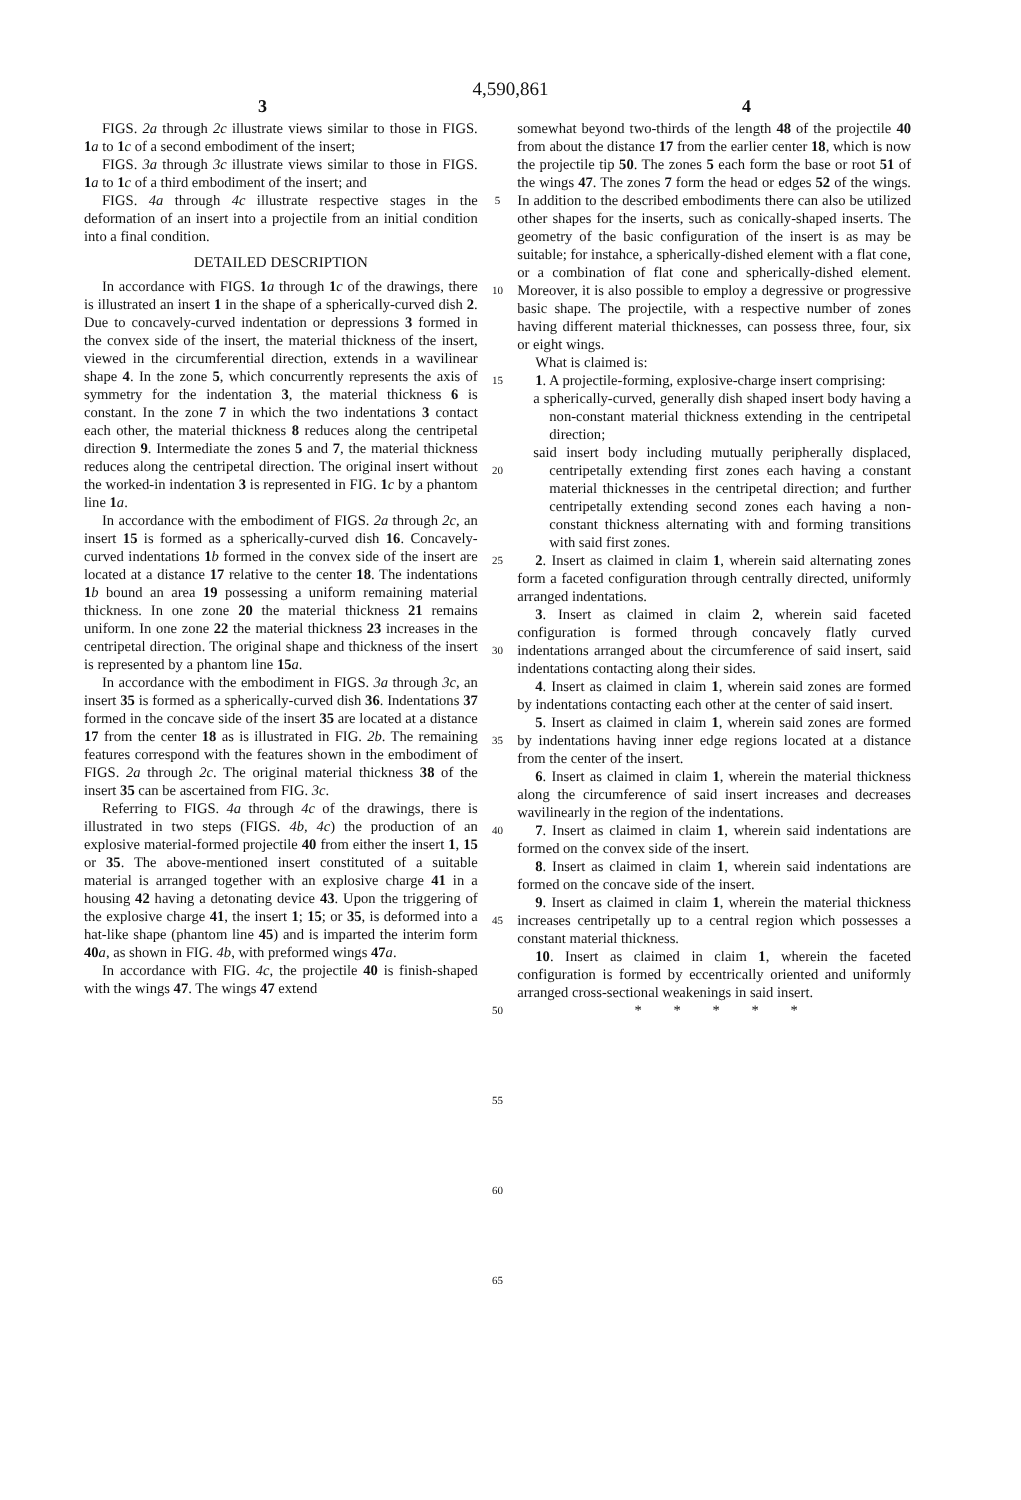4,590,861
3 4
FIGS. 2a through 2c illustrate views similar to those in FIGS. 1 a to 1 c of a second embodiment of the insert;
FIGS. 3a through 3c illustrate views similar to those in FIGS. 1 a to 1 c of a third embodiment of the insert; and
FIGS. 4a through 4c illustrate respective stages in the deformation of an insert into a projectile from an initial condition into a final condition.
DETAILED DESCRIPTION
In accordance with FIGS. 1 a through 1 c of the drawings, there is illustrated an insert 1 in the shape of a spherically-curved dish 2. Due to concavely-curved indentation or depressions 3 formed in the convex side of the insert, the material thickness of the insert, viewed in the circumferential direction, extends in a wavilinear shape 4. In the zone 5, which concurrently represents the axis of symmetry for the indentation 3, the material thickness 6 is constant. In the zone 7 in which the two indentations 3 contact each other, the material thickness 8 reduces along the centripetal direction 9. Intermediate the zones 5 and 7, the material thickness reduces along the centripetal direction. The original insert without the worked-in indentation 3 is represented in FIG. 1 c by a phantom line 1 a.
In accordance with the embodiment of FIGS. 2a through 2c, an insert 15 is formed as a spherically-curved dish 16. Concavely-curved indentations 1 b formed in the convex side of the insert are located at a distance 17 relative to the center 18. The indentations 1 b bound an area 19 possessing a uniform remaining material thickness. In one zone 20 the material thickness 21 remains uniform. In one zone 22 the material thickness 23 increases in the centripetal direction. The original shape and thickness of the insert is represented by a phantom line 15 a.
In accordance with the embodiment in FIGS. 3a through 3c, an insert 35 is formed as a spherically-curved dish 36. Indentations 37 formed in the concave side of the insert 35 are located at a distance 17 from the center 18 as is illustrated in FIG. 2b. The remaining features correspond with the features shown in the embodiment of FIGS. 2a through 2c. The original material thickness 38 of the insert 35 can be ascertained from FIG. 3c.
Referring to FIGS. 4a through 4c of the drawings, there is illustrated in two steps (FIGS. 4b, 4c) the production of an explosive material-formed projectile 40 from either the insert 1, 15 or 35. The above-mentioned insert constituted of a suitable material is arranged together with an explosive charge 41 in a housing 42 having a detonating device 43. Upon the triggering of the explosive charge 41, the insert 1; 15; or 35, is deformed into a hat-like shape (phantom line 45) and is imparted the interim form 40 a, as shown in FIG. 4b, with preformed wings 47 a.
In accordance with FIG. 4c, the projectile 40 is finish-shaped with the wings 47. The wings 47 extend
5
10
15
20
25
30
35
40
45
50
55
60
65
somewhat beyond two-thirds of the length 48 of the projectile 40 from about the distance 17 from the earlier center 18, which is now the projectile tip 50. The zones 5 each form the base or root 51 of the wings 47. The zones 7 form the head or edges 52 of the wings. In addition to the described embodiments there can also be utilized other shapes for the inserts, such as conically-shaped inserts. The geometry of the basic configuration of the insert is as may be suitable; for instahce, a spherically-dished element with a flat cone, or a combination of flat cone and spherically-dished element. Moreover, it is also possible to employ a degressive or progressive basic shape. The projectile, with a respective number of zones having different material thicknesses, can possess three, four, six or eight wings.
What is claimed is:
1. A projectile-forming, explosive-charge insert comprising:
a spherically-curved, generally dish shaped insert body having a non-constant material thickness extending in the centripetal direction;
said insert body including mutually peripherally displaced, centripetally extending first zones each having a constant material thicknesses in the centripetal direction; and further centripetally extending second zones each having a non-constant thickness alternating with and forming transitions with said first zones.
2. Insert as claimed in claim 1, wherein said alternating zones form a faceted configuration through centrally directed, uniformly arranged indentations.
3. Insert as claimed in claim 2, wherein said faceted configuration is formed through concavely flatly curved indentations arranged about the circumference of said insert, said indentations contacting along their sides.
4. Insert as claimed in claim 1, wherein said zones are formed by indentations contacting each other at the center of said insert.
5. Insert as claimed in claim 1, wherein said zones are formed by indentations having inner edge regions located at a distance from the center of the insert.
6. Insert as claimed in claim 1, wherein the material thickness along the circumference of said insert increases and decreases wavilinearly in the region of the indentations.
7. Insert as claimed in claim 1, wherein said indentations are formed on the convex side of the insert.
8. Insert as claimed in claim 1, wherein said indentations are formed on the concave side of the insert.
9. Insert as claimed in claim 1, wherein the material thickness increases centripetally up to a central region which possesses a constant material thickness.
10. Insert as claimed in claim 1, wherein the faceted configuration is formed by eccentrically oriented and uniformly arranged cross-sectional weakenings in said insert.
* * * * *